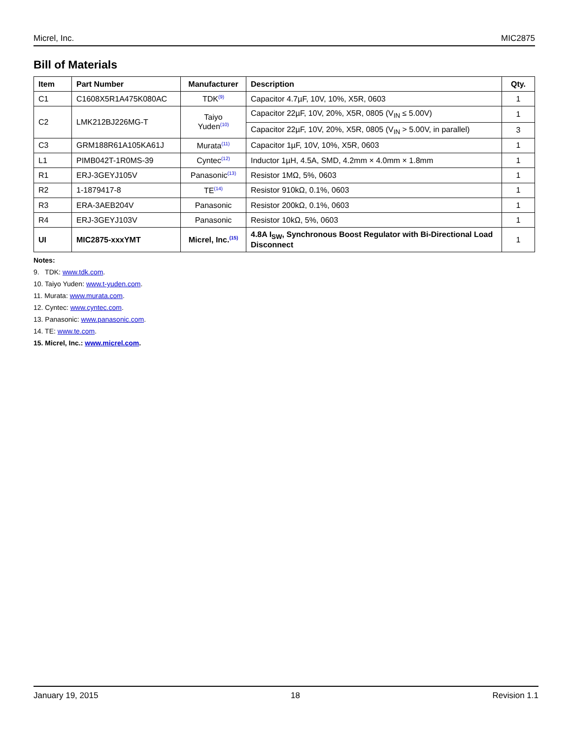Micrel, Inc. MIC2875
Bill of Materials
| Item | Part Number | Manufacturer | Description | Qty. |
| --- | --- | --- | --- | --- |
| C1 | C1608X5R1A475K080AC | TDK<sup>(9)</sup> | Capacitor 4.7µF, 10V, 10%, X5R, 0603 | 1 |
| C2 | LMK212BJ226MG-T | Taiyo Yuden<sup>(10)</sup> | Capacitor 22µF, 10V, 20%, X5R, 0805 (V<sub>IN</sub> ≤ 5.00V) | 1 |
| | | | Capacitor 22µF, 10V, 20%, X5R, 0805 (V<sub>IN</sub> > 5.00V, in parallel) | 3 |
| C3 | GRM188R61A105KA61J | Murata<sup>(11)</sup> | Capacitor 1µF, 10V, 10%, X5R, 0603 | 1 |
| L1 | PIMB042T-1R0MS-39 | Cyntec<sup>(12)</sup> | Inductor 1µH, 4.5A, SMD, 4.2mm × 4.0mm × 1.8mm | 1 |
| R1 | ERJ-3GEYJ105V | Panasonic<sup>(13)</sup> | Resistor 1MΩ, 5%, 0603 | 1 |
| R2 | 1-1879417-8 | TE<sup>(14)</sup> | Resistor 910kΩ, 0.1%, 0603 | 1 |
| R3 | ERA-3AEB204V | Panasonic | Resistor 200kΩ, 0.1%, 0603 | 1 |
| R4 | ERJ-3GEYJ103V | Panasonic | Resistor 10kΩ, 5%, 0603 | 1 |
| UI | MIC2875-xxxYMT | Micrel, Inc.<sup>(15)</sup> | 4.8A I<sub>SW</sub>, Synchronous Boost Regulator with Bi-Directional Load Disconnect | 1 |
Notes:
9. TDK: www.tdk.com.
10. Taiyo Yuden: www.t-yuden.com.
11. Murata: www.murata.com.
12. Cyntec: www.cyntec.com.
13. Panasonic: www.panasonic.com.
14. TE: www.te.com.
15. Micrel, Inc.: www.micrel.com.
January 19, 2015 18 Revision 1.1